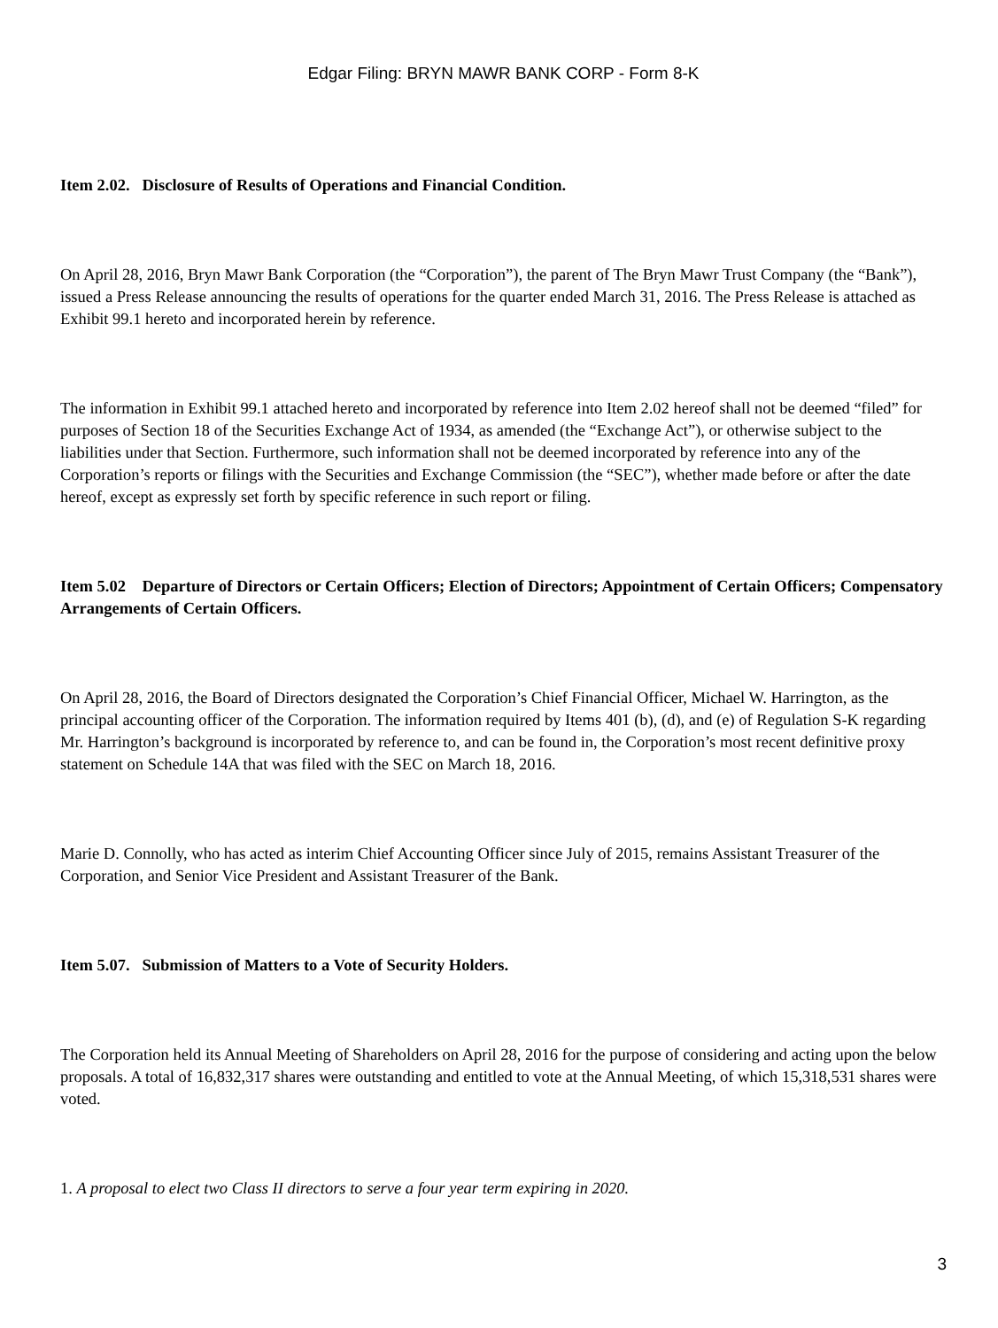Edgar Filing: BRYN MAWR BANK CORP - Form 8-K
Item 2.02. Disclosure of Results of Operations and Financial Condition.
On April 28, 2016, Bryn Mawr Bank Corporation (the “Corporation”), the parent of The Bryn Mawr Trust Company (the “Bank”), issued a Press Release announcing the results of operations for the quarter ended March 31, 2016. The Press Release is attached as Exhibit 99.1 hereto and incorporated herein by reference.
The information in Exhibit 99.1 attached hereto and incorporated by reference into Item 2.02 hereof shall not be deemed “filed” for purposes of Section 18 of the Securities Exchange Act of 1934, as amended (the “Exchange Act”), or otherwise subject to the liabilities under that Section. Furthermore, such information shall not be deemed incorporated by reference into any of the Corporation’s reports or filings with the Securities and Exchange Commission (the “SEC”), whether made before or after the date hereof, except as expressly set forth by specific reference in such report or filing.
Item 5.02 Departure of Directors or Certain Officers; Election of Directors; Appointment of Certain Officers; Compensatory Arrangements of Certain Officers.
On April 28, 2016, the Board of Directors designated the Corporation’s Chief Financial Officer, Michael W. Harrington, as the principal accounting officer of the Corporation. The information required by Items 401 (b), (d), and (e) of Regulation S-K regarding Mr. Harrington’s background is incorporated by reference to, and can be found in, the Corporation’s most recent definitive proxy statement on Schedule 14A that was filed with the SEC on March 18, 2016.
Marie D. Connolly, who has acted as interim Chief Accounting Officer since July of 2015, remains Assistant Treasurer of the Corporation, and Senior Vice President and Assistant Treasurer of the Bank.
Item 5.07. Submission of Matters to a Vote of Security Holders.
The Corporation held its Annual Meeting of Shareholders on April 28, 2016 for the purpose of considering and acting upon the below proposals. A total of 16,832,317 shares were outstanding and entitled to vote at the Annual Meeting, of which 15,318,531 shares were voted.
1. A proposal to elect two Class II directors to serve a four year term expiring in 2020.
3